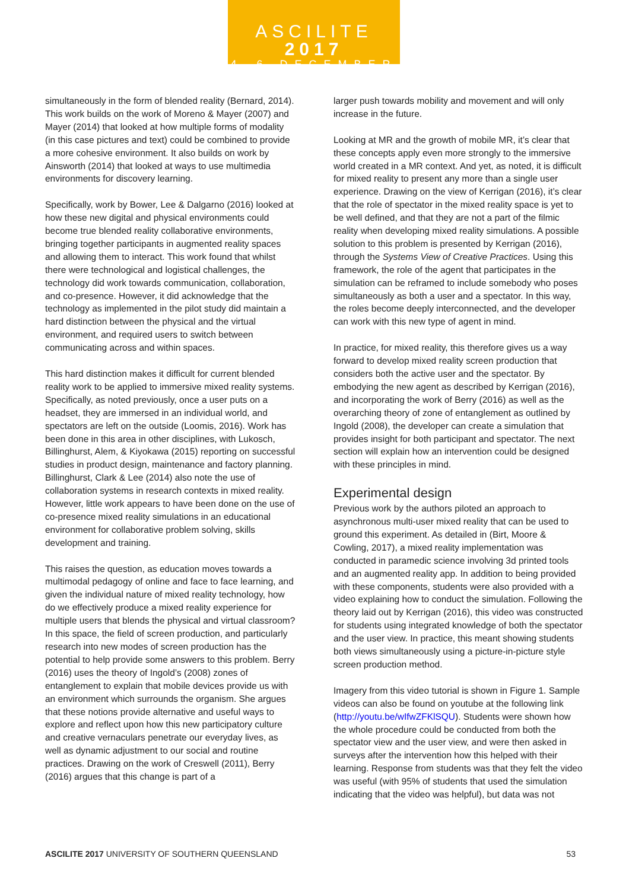ASCILITE 2017
4–6 DECEMBER
simultaneously in the form of blended reality (Bernard, 2014). This work builds on the work of Moreno & Mayer (2007) and Mayer (2014) that looked at how multiple forms of modality (in this case pictures and text) could be combined to provide a more cohesive environment. It also builds on work by Ainsworth (2014) that looked at ways to use multimedia environments for discovery learning.
Specifically, work by Bower, Lee & Dalgarno (2016) looked at how these new digital and physical environments could become true blended reality collaborative environments, bringing together participants in augmented reality spaces and allowing them to interact. This work found that whilst there were technological and logistical challenges, the technology did work towards communication, collaboration, and co-presence. However, it did acknowledge that the technology as implemented in the pilot study did maintain a hard distinction between the physical and the virtual environment, and required users to switch between communicating across and within spaces.
This hard distinction makes it difficult for current blended reality work to be applied to immersive mixed reality systems. Specifically, as noted previously, once a user puts on a headset, they are immersed in an individual world, and spectators are left on the outside (Loomis, 2016). Work has been done in this area in other disciplines, with Lukosch, Billinghurst, Alem, & Kiyokawa (2015) reporting on successful studies in product design, maintenance and factory planning. Billinghurst, Clark & Lee (2014) also note the use of collaboration systems in research contexts in mixed reality. However, little work appears to have been done on the use of co-presence mixed reality simulations in an educational environment for collaborative problem solving, skills development and training.
This raises the question, as education moves towards a multimodal pedagogy of online and face to face learning, and given the individual nature of mixed reality technology, how do we effectively produce a mixed reality experience for multiple users that blends the physical and virtual classroom? In this space, the field of screen production, and particularly research into new modes of screen production has the potential to help provide some answers to this problem. Berry (2016) uses the theory of Ingold’s (2008) zones of entanglement to explain that mobile devices provide us with an environment which surrounds the organism. She argues that these notions provide alternative and useful ways to explore and reflect upon how this new participatory culture and creative vernaculars penetrate our everyday lives, as well as dynamic adjustment to our social and routine practices. Drawing on the work of Creswell (2011), Berry (2016) argues that this change is part of a
larger push towards mobility and movement and will only increase in the future.
Looking at MR and the growth of mobile MR, it’s clear that these concepts apply even more strongly to the immersive world created in a MR context. And yet, as noted, it is difficult for mixed reality to present any more than a single user experience. Drawing on the view of Kerrigan (2016), it’s clear that the role of spectator in the mixed reality space is yet to be well defined, and that they are not a part of the filmic reality when developing mixed reality simulations. A possible solution to this problem is presented by Kerrigan (2016), through the Systems View of Creative Practices. Using this framework, the role of the agent that participates in the simulation can be reframed to include somebody who poses simultaneously as both a user and a spectator. In this way, the roles become deeply interconnected, and the developer can work with this new type of agent in mind.
In practice, for mixed reality, this therefore gives us a way forward to develop mixed reality screen production that considers both the active user and the spectator. By embodying the new agent as described by Kerrigan (2016), and incorporating the work of Berry (2016) as well as the overarching theory of zone of entanglement as outlined by Ingold (2008), the developer can create a simulation that provides insight for both participant and spectator. The next section will explain how an intervention could be designed with these principles in mind.
Experimental design
Previous work by the authors piloted an approach to asynchronous multi-user mixed reality that can be used to ground this experiment. As detailed in (Birt, Moore & Cowling, 2017), a mixed reality implementation was conducted in paramedic science involving 3d printed tools and an augmented reality app. In addition to being provided with these components, students were also provided with a video explaining how to conduct the simulation. Following the theory laid out by Kerrigan (2016), this video was constructed for students using integrated knowledge of both the spectator and the user view. In practice, this meant showing students both views simultaneously using a picture-in-picture style screen production method.
Imagery from this video tutorial is shown in Figure 1. Sample videos can also be found on youtube at the following link (http://youtu.be/wIfwZFKlSQU). Students were shown how the whole procedure could be conducted from both the spectator view and the user view, and were then asked in surveys after the intervention how this helped with their learning. Response from students was that they felt the video was useful (with 95% of students that used the simulation indicating that the video was helpful), but data was not
ASCILITE 2017 UNIVERSITY OF SOUTHERN QUEENSLAND 53